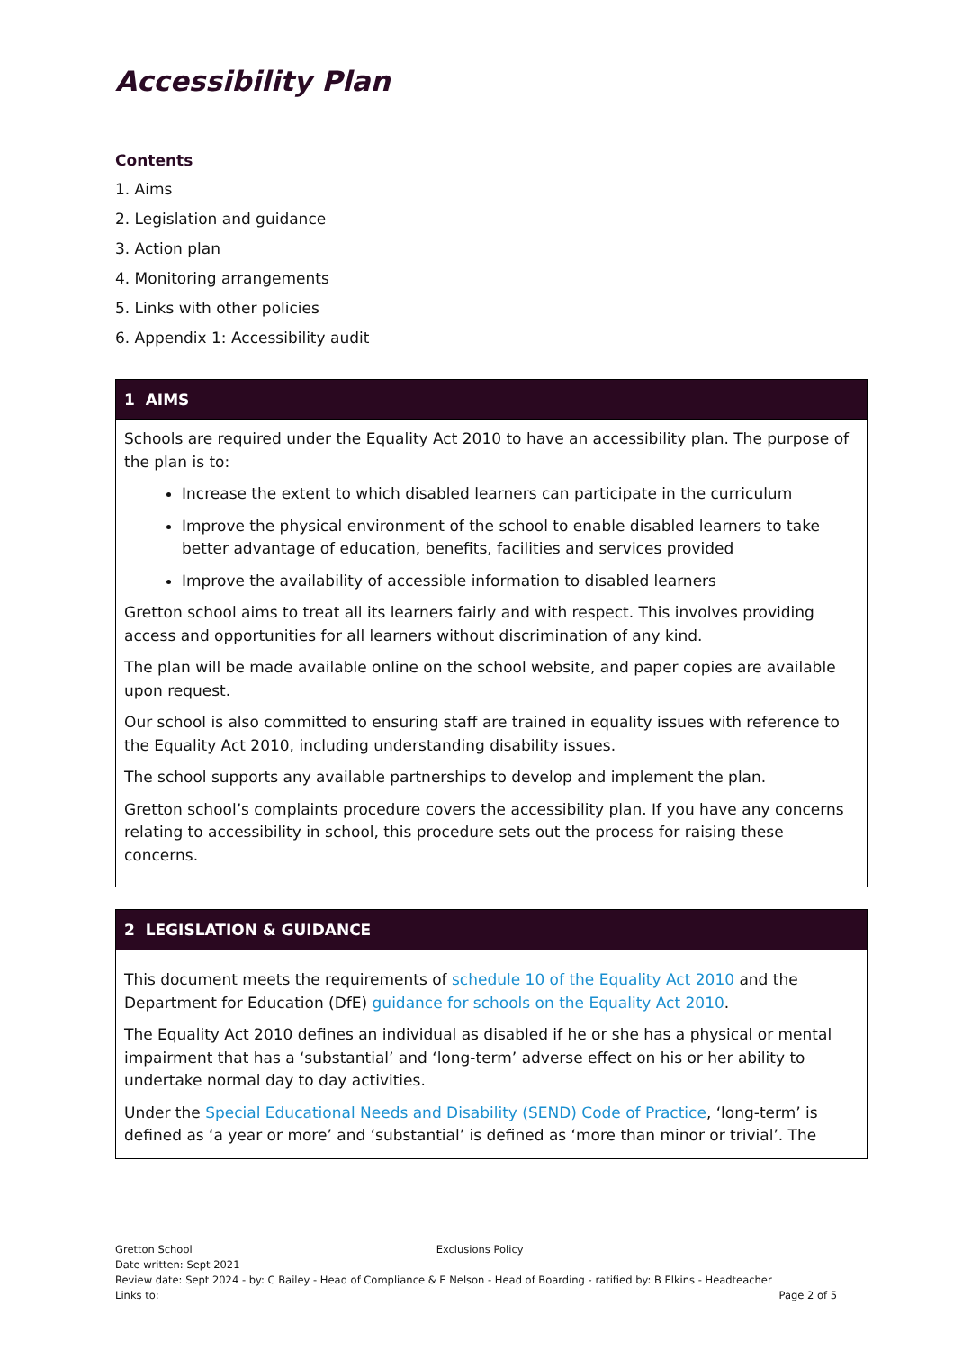Accessibility Plan
Contents
1. Aims
2. Legislation and guidance
3. Action plan
4. Monitoring arrangements
5. Links with other policies
6. Appendix 1: Accessibility audit
| 1 AIMS |
| --- |
| Schools are required under the Equality Act 2010 to have an accessibility plan. The purpose of the plan is to: Increase the extent to which disabled learners can participate in the curriculum Improve the physical environment of the school to enable disabled learners to take better advantage of education, benefits, facilities and services provided Improve the availability of accessible information to disabled learners Gretton school aims to treat all its learners fairly and with respect. This involves providing access and opportunities for all learners without discrimination of any kind. The plan will be made available online on the school website, and paper copies are available upon request. Our school is also committed to ensuring staff are trained in equality issues with reference to the Equality Act 2010, including understanding disability issues. The school supports any available partnerships to develop and implement the plan. Gretton school’s complaints procedure covers the accessibility plan. If you have any concerns relating to accessibility in school, this procedure sets out the process for raising these concerns. |
| 2 LEGISLATION & GUIDANCE |
| --- |
| This document meets the requirements of schedule 10 of the Equality Act 2010 and the Department for Education (DfE) guidance for schools on the Equality Act 2010 . The Equality Act 2010 defines an individual as disabled if he or she has a physical or mental impairment that has a ‘substantial’ and ‘long-term’ adverse effect on his or her ability to undertake normal day to day activities. Under the Special Educational Needs and Disability (SEND) Code of Practice , ‘long-term’ is defined as ‘a year or more’ and ‘substantial’ is defined as ‘more than minor or trivial’. The |
Gretton School Exclusions Policy
Date written: Sept 2021
Review date: Sept 2024 - by: C Bailey - Head of Compliance & E Nelson - Head of Boarding - ratified by: B Elkins - Headteacher
Links to: Page 2 of 5